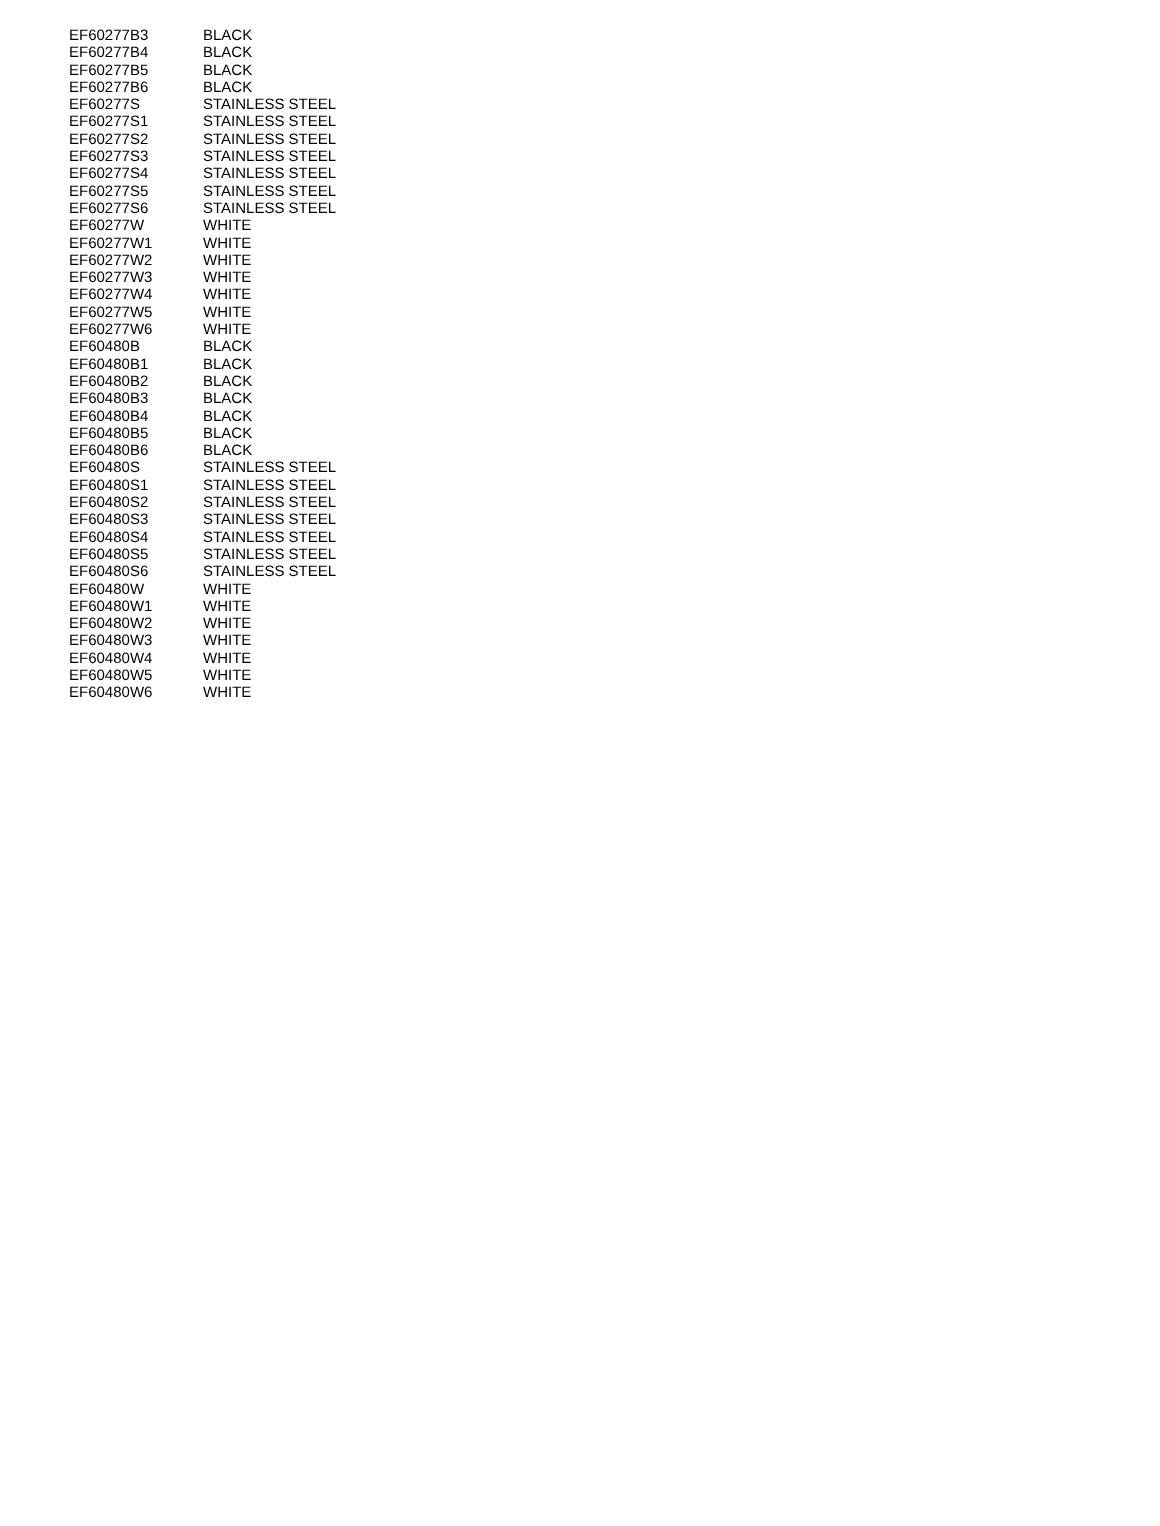| EF60277B3 | BLACK |
| EF60277B4 | BLACK |
| EF60277B5 | BLACK |
| EF60277B6 | BLACK |
| EF60277S | STAINLESS STEEL |
| EF60277S1 | STAINLESS STEEL |
| EF60277S2 | STAINLESS STEEL |
| EF60277S3 | STAINLESS STEEL |
| EF60277S4 | STAINLESS STEEL |
| EF60277S5 | STAINLESS STEEL |
| EF60277S6 | STAINLESS STEEL |
| EF60277W | WHITE |
| EF60277W1 | WHITE |
| EF60277W2 | WHITE |
| EF60277W3 | WHITE |
| EF60277W4 | WHITE |
| EF60277W5 | WHITE |
| EF60277W6 | WHITE |
| EF60480B | BLACK |
| EF60480B1 | BLACK |
| EF60480B2 | BLACK |
| EF60480B3 | BLACK |
| EF60480B4 | BLACK |
| EF60480B5 | BLACK |
| EF60480B6 | BLACK |
| EF60480S | STAINLESS STEEL |
| EF60480S1 | STAINLESS STEEL |
| EF60480S2 | STAINLESS STEEL |
| EF60480S3 | STAINLESS STEEL |
| EF60480S4 | STAINLESS STEEL |
| EF60480S5 | STAINLESS STEEL |
| EF60480S6 | STAINLESS STEEL |
| EF60480W | WHITE |
| EF60480W1 | WHITE |
| EF60480W2 | WHITE |
| EF60480W3 | WHITE |
| EF60480W4 | WHITE |
| EF60480W5 | WHITE |
| EF60480W6 | WHITE |